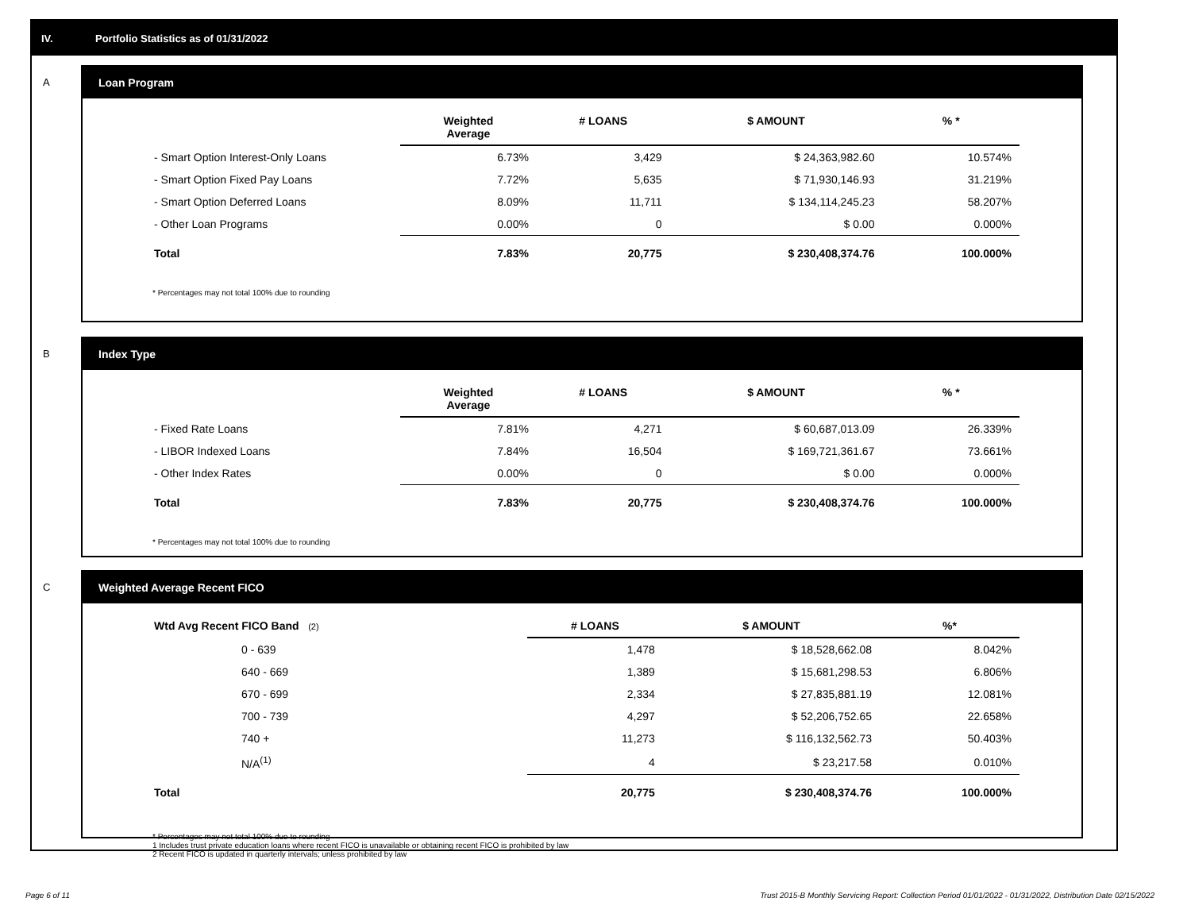IV. Portfolio Statistics as of 01/31/2022
A
Loan Program
| | Weighted Average | # LOANS | $ AMOUNT | % * |
| --- | --- | --- | --- | --- |
| - Smart Option Interest-Only Loans | 6.73% | 3,429 | $ 24,363,982.60 | 10.574% |
| - Smart Option Fixed Pay Loans | 7.72% | 5,635 | $ 71,930,146.93 | 31.219% |
| - Smart Option Deferred Loans | 8.09% | 11,711 | $ 134,114,245.23 | 58.207% |
| - Other Loan Programs | 0.00% | 0 | $ 0.00 | 0.000% |
| Total | 7.83% | 20,775 | $ 230,408,374.76 | 100.000% |
* Percentages may not total 100% due to rounding
B
Index Type
| | Weighted Average | # LOANS | $ AMOUNT | % * |
| --- | --- | --- | --- | --- |
| - Fixed Rate Loans | 7.81% | 4,271 | $ 60,687,013.09 | 26.339% |
| - LIBOR Indexed Loans | 7.84% | 16,504 | $ 169,721,361.67 | 73.661% |
| - Other Index Rates | 0.00% | 0 | $ 0.00 | 0.000% |
| Total | 7.83% | 20,775 | $ 230,408,374.76 | 100.000% |
* Percentages may not total 100% due to rounding
C
Weighted Average Recent FICO
| Wtd Avg Recent FICO Band (2) | | # LOANS | $ AMOUNT | %* |
| --- | --- | --- | --- | --- |
| 0 - 639 | | 1,478 | $ 18,528,662.08 | 8.042% |
| 640 - 669 | | 1,389 | $ 15,681,298.53 | 6.806% |
| 670 - 699 | | 2,334 | $ 27,835,881.19 | 12.081% |
| 700 - 739 | | 4,297 | $ 52,206,752.65 | 22.658% |
| 740 + | | 11,273 | $ 116,132,562.73 | 50.403% |
| N/A<sup>(1)</sup> | | 4 | $ 23,217.58 | 0.010% |
| Total | | 20,775 | $ 230,408,374.76 | 100.000% |
* Percentages may not total 100% due to rounding
1 Includes trust private education loans where recent FICO is unavailable or obtaining recent FICO is prohibited by law
2 Recent FICO is updated in quarterly intervals; unless prohibited by law
Page 6 of 11
Trust 2015-B Monthly Servicing Report: Collection Period 01/01/2022 - 01/31/2022, Distribution Date 02/15/2022